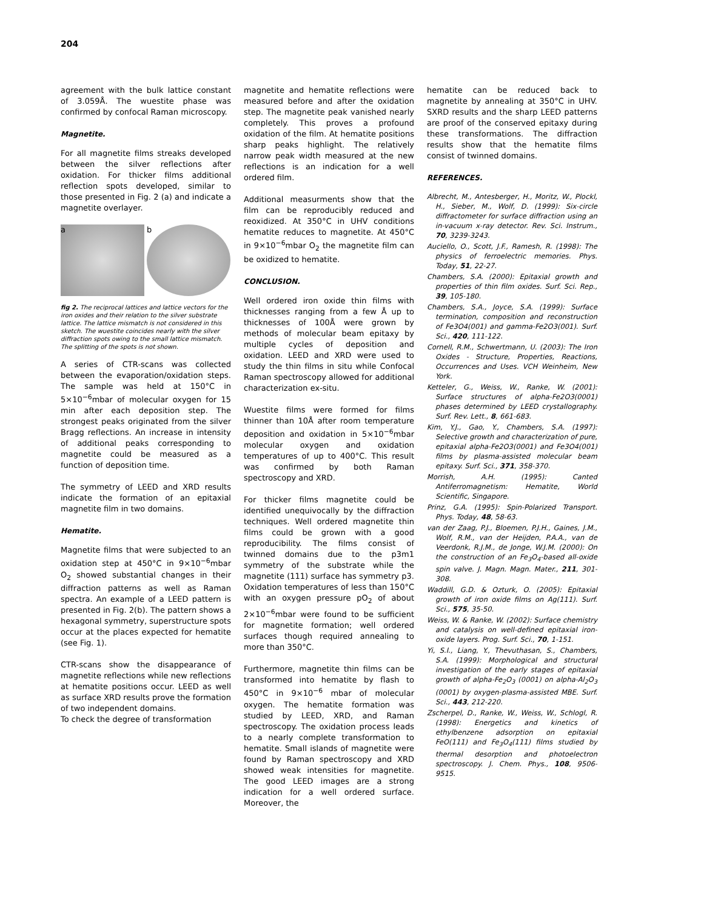204
agreement with the bulk lattice constant of 3.059Å. The wuestite phase was confirmed by confocal Raman microscopy.
Magnetite.
For all magnetite films streaks developed between the silver reflections after oxidation. For thicker films additional reflection spots developed, similar to those presented in Fig. 2 (a) and indicate a magnetite overlayer.
a b
fig 2. The reciprocal lattices and lattice vectors for the iron oxides and their relation to the silver substrate lattice. The lattice mismatch is not considered in this sketch. The wuestite coincides nearly with the silver diffraction spots owing to the small lattice mismatch. The splitting of the spots is not shown.
A series of CTR-scans was collected between the evaporation/oxidation steps. The sample was held at 150°C in 5×10<sup>−6</sup>mbar of molecular oxygen for 15 min after each deposition step. The strongest peaks originated from the silver Bragg reflections. An increase in intensity of additional peaks corresponding to magnetite could be measured as a function of deposition time.
The symmetry of LEED and XRD results indicate the formation of an epitaxial magnetite film in two domains.
Hematite.
Magnetite films that were subjected to an oxidation step at 450°C in 9×10<sup>−6</sup>mbar O<sub>2</sub> showed substantial changes in their diffraction patterns as well as Raman spectra. An example of a LEED pattern is presented in Fig. 2(b). The pattern shows a hexagonal symmetry, superstructure spots occur at the places expected for hematite (see Fig. 1).
CTR-scans show the disappearance of magnetite reflections while new reflections at hematite positions occur. LEED as well as surface XRD results prove the formation of two independent domains.
To check the degree of transformation
magnetite and hematite reflections were measured before and after the oxidation step. The magnetite peak vanished nearly completely. This proves a profound oxidation of the film. At hematite positions sharp peaks highlight. The relatively narrow peak width measured at the new reflections is an indication for a well ordered film.
Additional measurments show that the film can be reproducibly reduced and reoxidized. At 350°C in UHV conditions hematite reduces to magnetite. At 450°C in 9×10<sup>−6</sup>mbar O<sub>2</sub> the magnetite film can be oxidized to hematite.
CONCLUSION.
Well ordered iron oxide thin films with thicknesses ranging from a few Å up to thicknesses of 100Å were grown by methods of molecular beam epitaxy by multiple cycles of deposition and oxidation. LEED and XRD were used to study the thin films in situ while Confocal Raman spectroscopy allowed for additional characterization ex-situ.
Wuestite films were formed for films thinner than 10Å after room temperature deposition and oxidation in 5×10<sup>−6</sup>mbar molecular oxygen and oxidation temperatures of up to 400°C. This result was confirmed by both Raman spectroscopy and XRD.
For thicker films magnetite could be identified unequivocally by the diffraction techniques. Well ordered magnetite thin films could be grown with a good reproducibility. The films consist of twinned domains due to the p3m1 symmetry of the substrate while the magnetite (111) surface has symmetry p3. Oxidation temperatures of less than 150°C with an oxygen pressure pO<sub>2</sub> of about 2×10<sup>−6</sup>mbar were found to be sufficient for magnetite formation; well ordered surfaces though required annealing to more than 350°C.
Furthermore, magnetite thin films can be transformed into hematite by flash to 450°C in 9×10<sup>−6</sup> mbar of molecular oxygen. The hematite formation was studied by LEED, XRD, and Raman spectroscopy. The oxidation process leads to a nearly complete transformation to hematite. Small islands of magnetite were found by Raman spectroscopy and XRD showed weak intensities for magnetite. The good LEED images are a strong indication for a well ordered surface. Moreover, the
hematite can be reduced back to magnetite by annealing at 350°C in UHV. SXRD results and the sharp LEED patterns are proof of the conserved epitaxy during these transformations. The diffraction results show that the hematite films consist of twinned domains.
REFERENCES.
Albrecht, M., Antesberger, H., Moritz, W., Plockl, H., Sieber, M., Wolf, D. (1999): Six-circle diffractometer for surface diffraction using an in-vacuum x-ray detector. Rev. Sci. Instrum., 70, 3239-3243.
Auciello, O., Scott, J.F., Ramesh, R. (1998): The physics of ferroelectric memories. Phys. Today, 51, 22-27.
Chambers, S.A. (2000): Epitaxial growth and properties of thin film oxides. Surf. Sci. Rep., 39, 105-180.
Chambers, S.A., Joyce, S.A. (1999): Surface termination, composition and reconstruction of Fe3O4(001) and gamma-Fe2O3(001). Surf. Sci., 420, 111-122.
Cornell, R.M., Schwertmann, U. (2003): The Iron Oxides - Structure, Properties, Reactions, Occurrences and Uses. VCH Weinheim, New York.
Ketteler, G., Weiss, W., Ranke, W. (2001): Surface structures of alpha-Fe2O3(0001) phases determined by LEED crystallography. Surf. Rev. Lett., 8, 661-683.
Kim, Y.J., Gao, Y., Chambers, S.A. (1997): Selective growth and characterization of pure, epitaxial alpha-Fe2O3(0001) and Fe3O4(001) films by plasma-assisted molecular beam epitaxy. Surf. Sci., 371, 358-370.
Morrish, A.H. (1995): Canted Antiferromagnetism: Hematite, World Scientific, Singapore.
Prinz, G.A. (1995): Spin-Polarized Transport. Phys. Today, 48, 58-63.
van der Zaag, P.J., Bloemen, P.J.H., Gaines, J.M., Wolf, R.M., van der Heijden, P.A.A., van de Veerdonk, R.J.M., de Jonge, W.J.M. (2000): On the construction of an Fe<sub>3</sub>O<sub>4</sub>-based all-oxide spin valve. J. Magn. Magn. Mater., 211, 301-308.
Waddill, G.D. & Ozturk, O. (2005): Epitaxial growth of iron oxide films on Ag(111). Surf. Sci., 575, 35-50.
Weiss, W. & Ranke, W. (2002): Surface chemistry and catalysis on well-defined epitaxial iron-oxide layers. Prog. Surf. Sci., 70, 1-151.
Yi, S.I., Liang, Y., Thevuthasan, S., Chambers, S.A. (1999): Morphological and structural investigation of the early stages of epitaxial growth of alpha-Fe<sub>2</sub>O<sub>3</sub> (0001) on alpha-Al<sub>2</sub>O<sub>3</sub> (0001) by oxygen-plasma-assisted MBE. Surf. Sci., 443, 212-220.
Zscherpel, D., Ranke, W., Weiss, W., Schlogl, R. (1998): Energetics and kinetics of ethylbenzene adsorption on epitaxial FeO(111) and Fe<sub>3</sub>O<sub>4</sub>(111) films studied by thermal desorption and photoelectron spectroscopy. J. Chem. Phys., 108, 9506-9515.